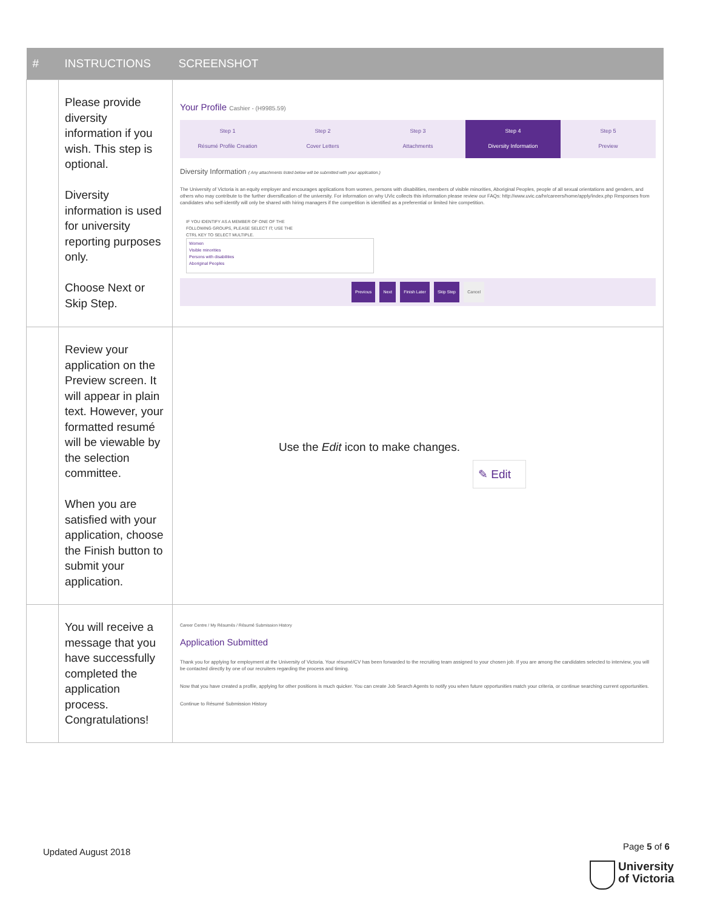| # | INSTRUCTIONS | SCREENSHOT |
| --- | --- | --- |
| | Please provide diversity information if you wish. This step is optional. Diversity information is used for university reporting purposes only. Choose Next or Skip Step. | Your Profile Cashier - (H9985.59) Step 1 Résumé Profile Creation Step 2 Cover Letters Step 3 Attachments Step 4 Diversity Information Step 5 Preview Diversity Information ( Any attachments listed below will be submitted with your application.) The University of Victoria is an equity employer and encourages applications from women, persons with disabilities, members of visible minorities, Aboriginal Peoples, people of all sexual orientations and genders, and others who may contribute to the further diversification of the university. For information on why UVic collects this information please review our FAQs: http://www.uvic.ca/hr/careers/home/apply/index.php Responses from candidates who self-identify will only be shared with hiring managers if the competition is identified as a preferential or limited hire competition. IF YOU IDENTIFY AS A MEMBER OF ONE OF THE FOLLOWING GROUPS, PLEASE SELECT IT; USE THE CTRL KEY TO SELECT MULTIPLE. Women Visible minorities Persons with disabilities Aboriginal Peoples Previous Next Finish Later Skip Step Cancel |
| | Review your application on the Preview screen. It will appear in plain text. However, your formatted resumé will be viewable by the selection committee. When you are satisfied with your application, choose the Finish button to submit your application. | Use the Edit icon to make changes. ✎ Edit |
| | You will receive a message that you have successfully completed the application process. Congratulations! | Career Centre / My Résumés / Résumé Submission History Application Submitted Thank you for applying for employment at the University of Victoria. Your résumé/CV has been forwarded to the recruiting team assigned to your chosen job. If you are among the candidates selected to interview, you will be contacted directly by one of our recruiters regarding the process and timing. Now that you have created a profile, applying for other positions is much quicker. You can create Job Search Agents to notify you when future opportunities match your criteria, or continue searching current opportunities. Continue to Résumé Submission History |
Updated August 2018
Page 5 of 6
University
of Victoria